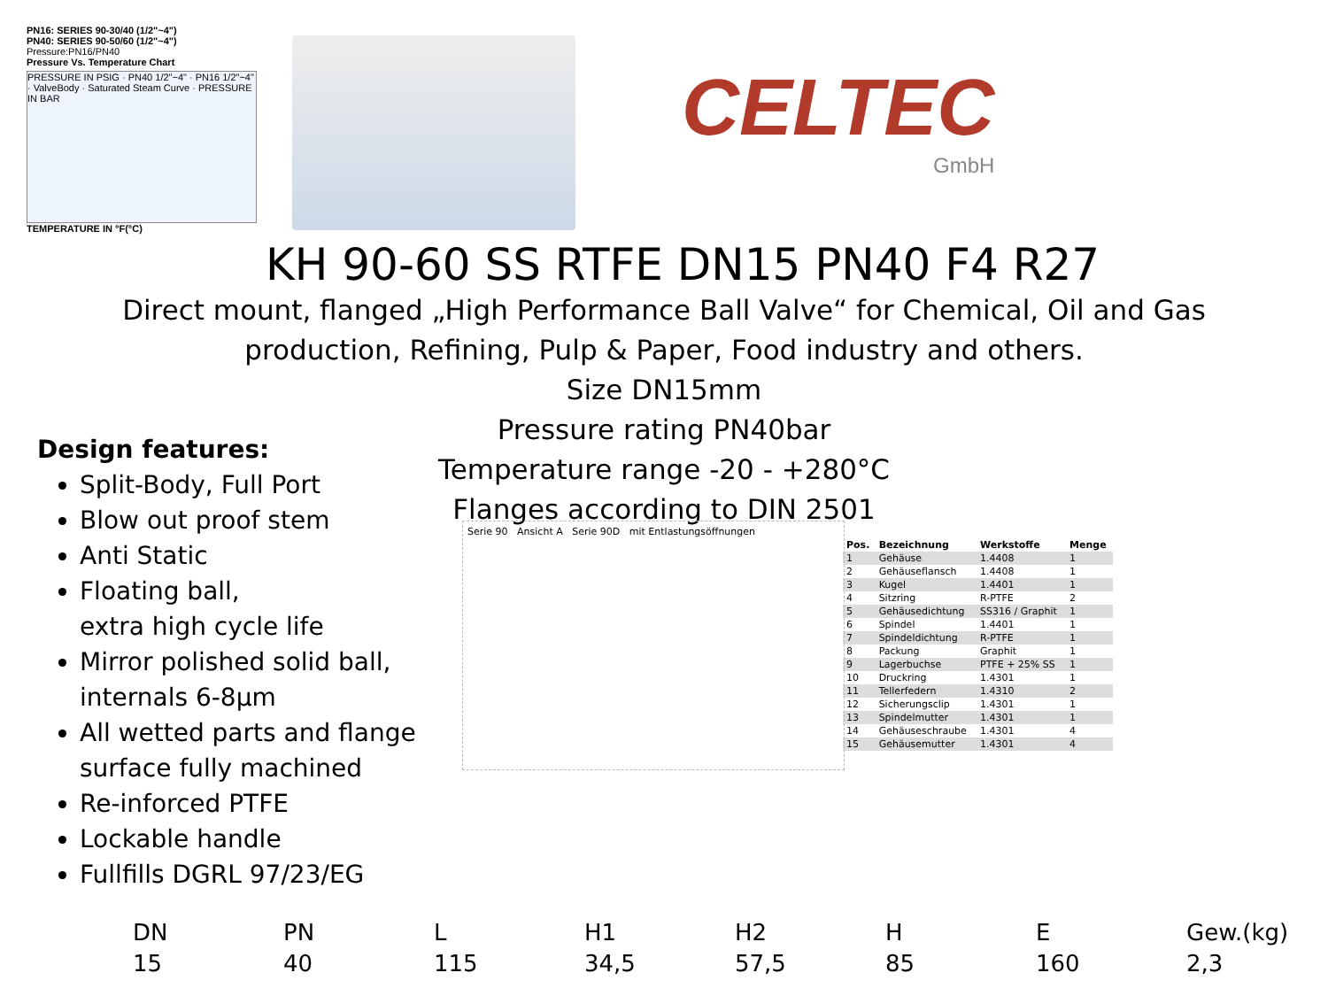PN16: SERIES 90-30/40 (1/2"~4")
PN40: SERIES 90-50/60 (1/2"~4")
Pressure:PN16/PN40
Pressure Vs. Temperature Chart
PRESSURE IN PSIG · PN40 1/2"~4" · PN16 1/2"~4" · ValveBody · Saturated Steam Curve · PRESSURE IN BAR
TEMPERATURE IN °F(°C)
CELTEC
GmbH
KH 90-60 SS RTFE DN15 PN40 F4 R27
Direct mount, flanged „High Performance Ball Valve“ for Chemical, Oil and Gas
production, Refining, Pulp & Paper, Food industry and others.
Size DN15mm
Pressure rating PN40bar
Temperature range -20 - +280°C
Flanges according to DIN 2501
Design features:
Split-Body, Full Port
Blow out proof stem
Anti Static
Floating ball,
extra high cycle life
Mirror polished solid ball, internals 6-8µm
All wetted parts and flange surface fully machined
Re-inforced PTFE
Lockable handle
Fullfills DGRL 97/23/EG
| Pos. | Bezeichnung | Werkstoffe | Menge |
| --- | --- | --- | --- |
| 1 | Gehäuse | 1.4408 | 1 |
| 2 | Gehäuseflansch | 1.4408 | 1 |
| 3 | Kugel | 1.4401 | 1 |
| 4 | Sitzring | R-PTFE | 2 |
| 5 | Gehäusedichtung | SS316 / Graphit | 1 |
| 6 | Spindel | 1.4401 | 1 |
| 7 | Spindeldichtung | R-PTFE | 1 |
| 8 | Packung | Graphit | 1 |
| 9 | Lagerbuchse | PTFE + 25% SS | 1 |
| 10 | Druckring | 1.4301 | 1 |
| 11 | Tellerfedern | 1.4310 | 2 |
| 12 | Sicherungsclip | 1.4301 | 1 |
| 13 | Spindelmutter | 1.4301 | 1 |
| 14 | Gehäuseschraube | 1.4301 | 4 |
| 15 | Gehäusemutter | 1.4301 | 4 |
Serie 90 Ansicht A Serie 90D mit Entlastungsöffnungen
| DN | PN | L | H1 | H2 | H | E | Gew.(kg) |
| --- | --- | --- | --- | --- | --- | --- | --- |
| 15 | 40 | 115 | 34,5 | 57,5 | 85 | 160 | 2,3 |